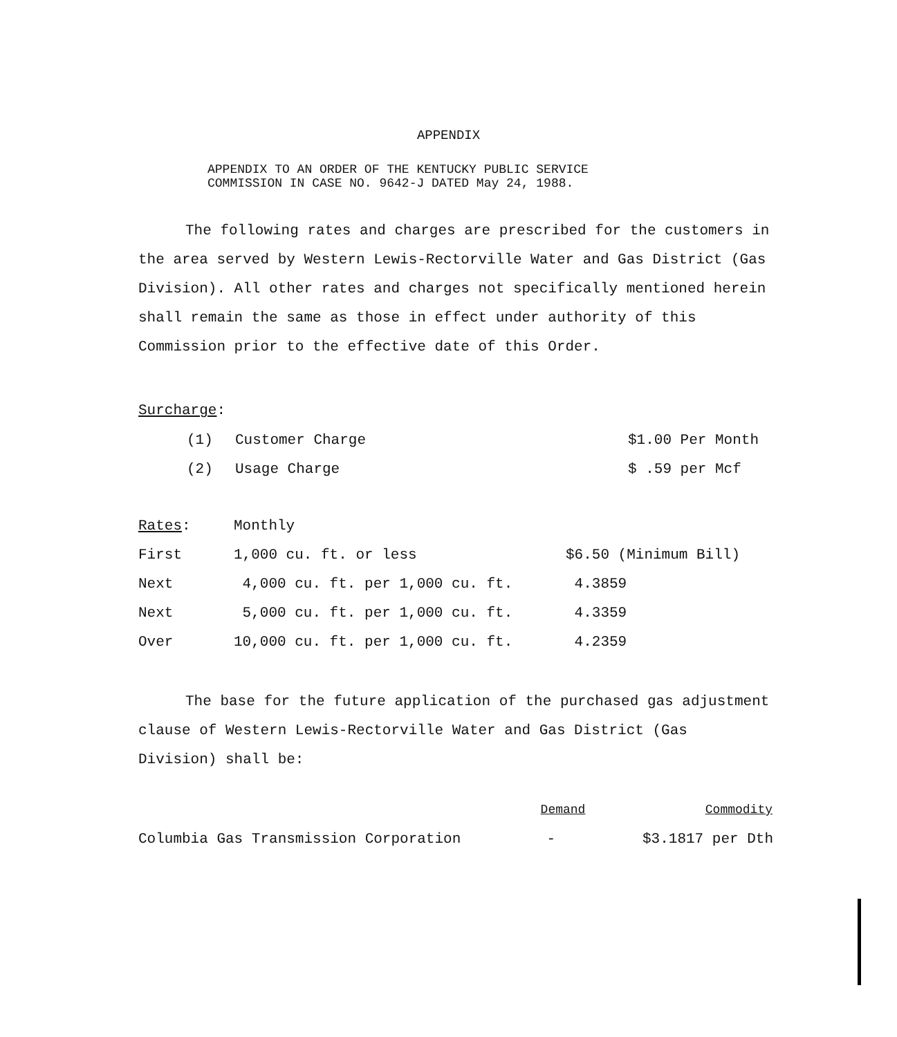APPENDIX
APPENDIX TO AN ORDER OF THE KENTUCKY PUBLIC SERVICE
COMMISSION IN CASE NO. 9642-J DATED May 24, 1988.
The following rates and charges are prescribed for the customers in the area served by Western Lewis-Rectorville Water and Gas District (Gas Division). All other rates and charges not specifically mentioned herein shall remain the same as those in effect under authority of this Commission prior to the effective date of this Order.
Surcharge:
| (1) | Customer Charge | $1.00 Per Month |
| (2) | Usage Charge | $ .59 per Mcf |
| Rates : | Monthly | |
| First | 1,000 cu. ft. or less | $6.50 (Minimum Bill) |
| Next | 4,000 cu. ft. per 1,000 cu. ft. | 4.3859 |
| Next | 5,000 cu. ft. per 1,000 cu. ft. | 4.3359 |
| Over | 10,000 cu. ft. per 1,000 cu. ft. | 4.2359 |
The base for the future application of the purchased gas adjustment clause of Western Lewis-Rectorville Water and Gas District (Gas Division) shall be:
| | Demand | Commodity |
| Columbia Gas Transmission Corporation | - | $3.1817 per Dth |